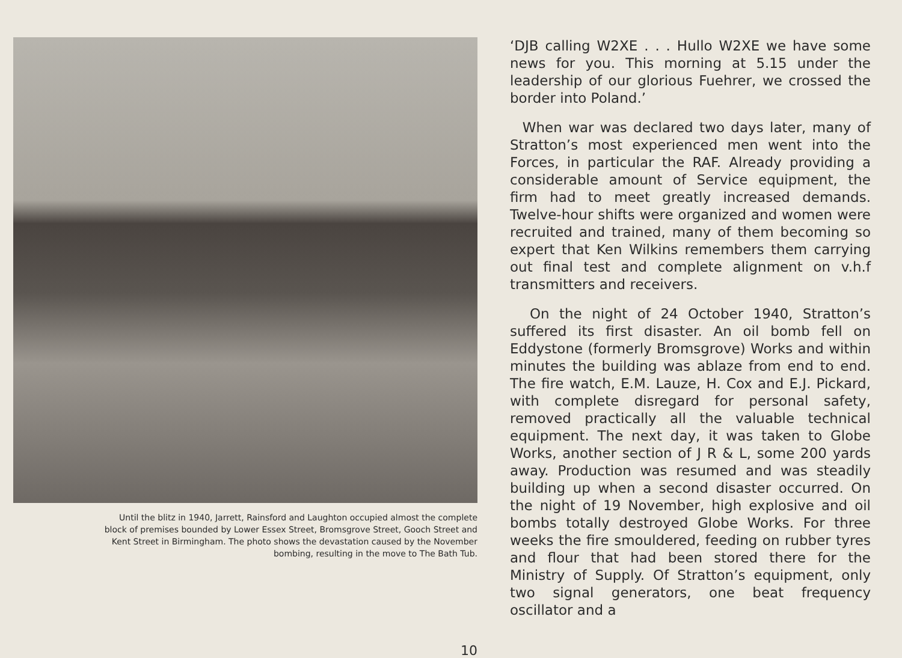Until the blitz in 1940, Jarrett, Rainsford and Laughton occupied almost the complete block of premises bounded by Lower Essex Street, Bromsgrove Street, Gooch Street and Kent Street in Birmingham. The photo shows the devastation caused by the November bombing, resulting in the move to The Bath Tub.
‘DJB calling W2XE . . . Hullo W2XE we have some news for you. This morning at 5.15 under the leadership of our glorious Fuehrer, we crossed the border into Poland.’
When war was declared two days later, many of Stratton’s most experienced men went into the Forces, in particular the RAF. Already providing a considerable amount of Service equipment, the firm had to meet greatly increased demands. Twelve-hour shifts were organized and women were recruited and trained, many of them becoming so expert that Ken Wilkins remembers them carrying out final test and complete alignment on v.h.f transmitters and receivers.
On the night of 24 October 1940, Stratton’s suffered its first disaster. An oil bomb fell on Eddystone (formerly Bromsgrove) Works and within minutes the building was ablaze from end to end. The fire watch, E.M. Lauze, H. Cox and E.J. Pickard, with complete disregard for personal safety, removed practically all the valuable technical equipment. The next day, it was taken to Globe Works, another section of J R & L, some 200 yards away. Production was resumed and was steadily building up when a second disaster occurred. On the night of 19 November, high explosive and oil bombs totally destroyed Globe Works. For three weeks the fire smouldered, feeding on rubber tyres and flour that had been stored there for the Ministry of Supply. Of Stratton’s equipment, only two signal generators, one beat frequency oscillator and a
10